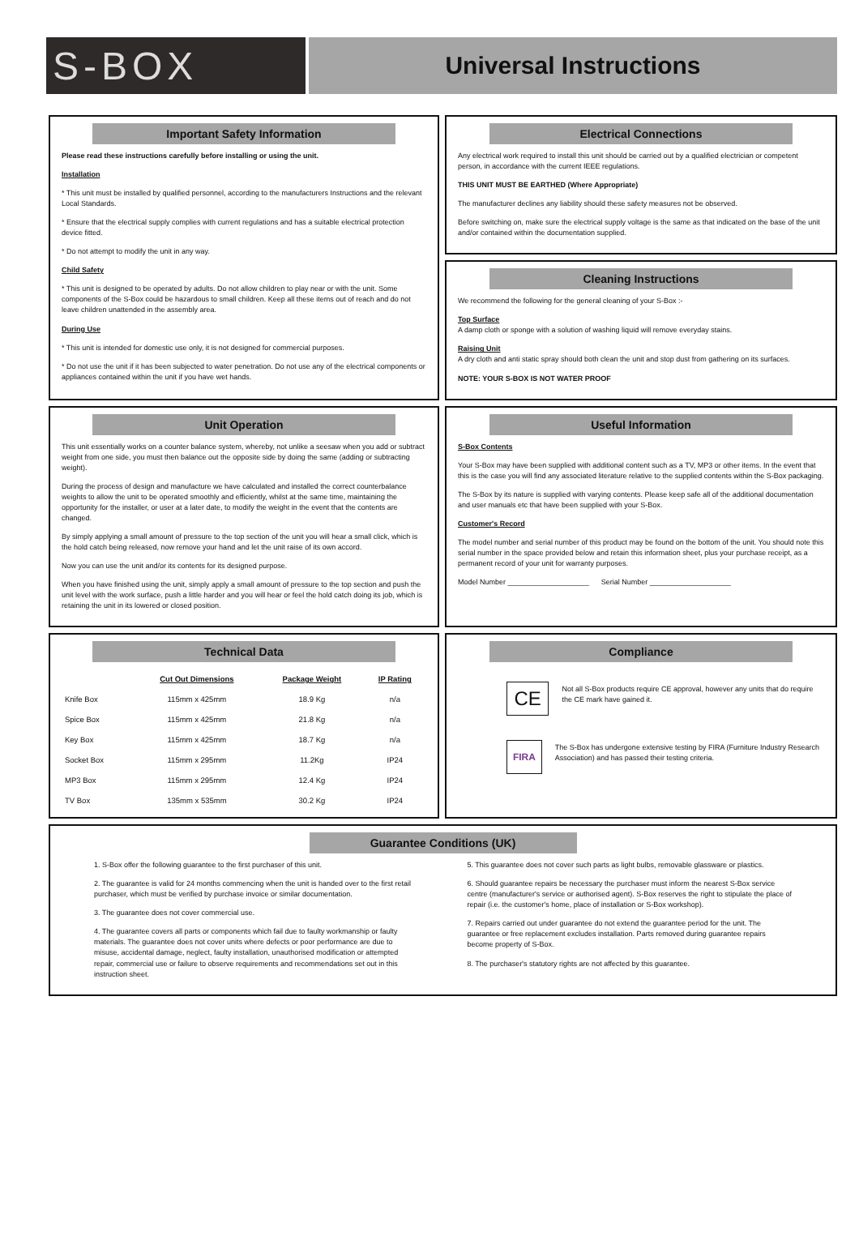S-BOX
Universal Instructions
Important Safety Information
Please read these instructions carefully before installing or using the unit.
Installation
* This unit must be installed by qualified personnel, according to the manufacturers Instructions and the relevant Local Standards.
* Ensure that the electrical supply complies with current regulations and has a suitable electrical protection device fitted.
* Do not attempt to modify the unit in any way.
Child Safety
* This unit is designed to be operated by adults. Do not allow children to play near or with the unit. Some components of the S-Box could be hazardous to small children. Keep all these items out of reach and do not leave children unattended in the assembly area.
During Use
* This unit is intended for domestic use only, it is not designed for commercial purposes.
* Do not use the unit if it has been subjected to water penetration. Do not use any of the electrical components or appliances contained within the unit if you have wet hands.
Electrical Connections
Any electrical work required to install this unit should be carried out by a qualified electrician or competent person, in accordance with the current IEEE regulations.
THIS UNIT MUST BE EARTHED (Where Appropriate)
The manufacturer declines any liability should these safety measures not be observed.
Before switching on, make sure the electrical supply voltage is the same as that indicated on the base of the unit and/or contained within the documentation supplied.
Cleaning Instructions
We recommend the following for the general cleaning of your S-Box :-
Top Surface
A damp cloth or sponge with a solution of washing liquid will remove everyday stains.
Raising Unit
A dry cloth and anti static spray should both clean the unit and stop dust from gathering on its surfaces.
NOTE: YOUR S-BOX IS NOT WATER PROOF
Unit Operation
This unit essentially works on a counter balance system, whereby, not unlike a seesaw when you add or subtract weight from one side, you must then balance out the opposite side by doing the same (adding or subtracting weight).
During the process of design and manufacture we have calculated and installed the correct counterbalance weights to allow the unit to be operated smoothly and efficiently, whilst at the same time, maintaining the opportunity for the installer, or user at a later date, to modify the weight in the event that the contents are changed.
By simply applying a small amount of pressure to the top section of the unit you will hear a small click, which is the hold catch being released, now remove your hand and let the unit raise of its own accord.
Now you can use the unit and/or its contents for its designed purpose.
When you have finished using the unit, simply apply a small amount of pressure to the top section and push the unit level with the work surface, push a little harder and you will hear or feel the hold catch doing its job, which is retaining the unit in its lowered or closed position.
Useful Information
S-Box Contents
Your S-Box may have been supplied with additional content such as a TV, MP3 or other items. In the event that this is the case you will find any associated literature relative to the supplied contents within the S-Box packaging.
The S-Box by its nature is supplied with varying contents. Please keep safe all of the additional documentation and user manuals etc that have been supplied with your S-Box.
Customer's Record
The model number and serial number of this product may be found on the bottom of the unit. You should note this serial number in the space provided below and retain this information sheet, plus your purchase receipt, as a permanent record of your unit for warranty purposes.
Model Number ____________________ Serial Number ____________________
Technical Data
| | Cut Out Dimensions | Package Weight | IP Rating |
| --- | --- | --- | --- |
| Knife Box | 115mm x 425mm | 18.9 Kg | n/a |
| Spice Box | 115mm x 425mm | 21.8 Kg | n/a |
| Key Box | 115mm x 425mm | 18.7 Kg | n/a |
| Socket Box | 115mm x 295mm | 11.2Kg | IP24 |
| MP3 Box | 115mm x 295mm | 12.4 Kg | IP24 |
| TV Box | 135mm x 535mm | 30.2 Kg | IP24 |
Compliance
CE
Not all S-Box products require CE approval, however any units that do require the CE mark have gained it.
FIRA
The S-Box has undergone extensive testing by FIRA (Furniture Industry Research Association) and has passed their testing criteria.
Guarantee Conditions (UK)
1. S-Box offer the following guarantee to the first purchaser of this unit.
2. The guarantee is valid for 24 months commencing when the unit is handed over to the first retail purchaser, which must be verified by purchase invoice or similar documentation.
3. The guarantee does not cover commercial use.
4. The guarantee covers all parts or components which fail due to faulty workmanship or faulty materials. The guarantee does not cover units where defects or poor performance are due to misuse, accidental damage, neglect, faulty installation, unauthorised modification or attempted repair, commercial use or failure to observe requirements and recommendations set out in this instruction sheet.
5. This guarantee does not cover such parts as light bulbs, removable glassware or plastics.
6. Should guarantee repairs be necessary the purchaser must inform the nearest S-Box service centre (manufacturer's service or authorised agent). S-Box reserves the right to stipulate the place of repair (i.e. the customer's home, place of installation or S-Box workshop).
7. Repairs carried out under guarantee do not extend the guarantee period for the unit. The guarantee or free replacement excludes installation. Parts removed during guarantee repairs become property of S-Box.
8. The purchaser's statutory rights are not affected by this guarantee.